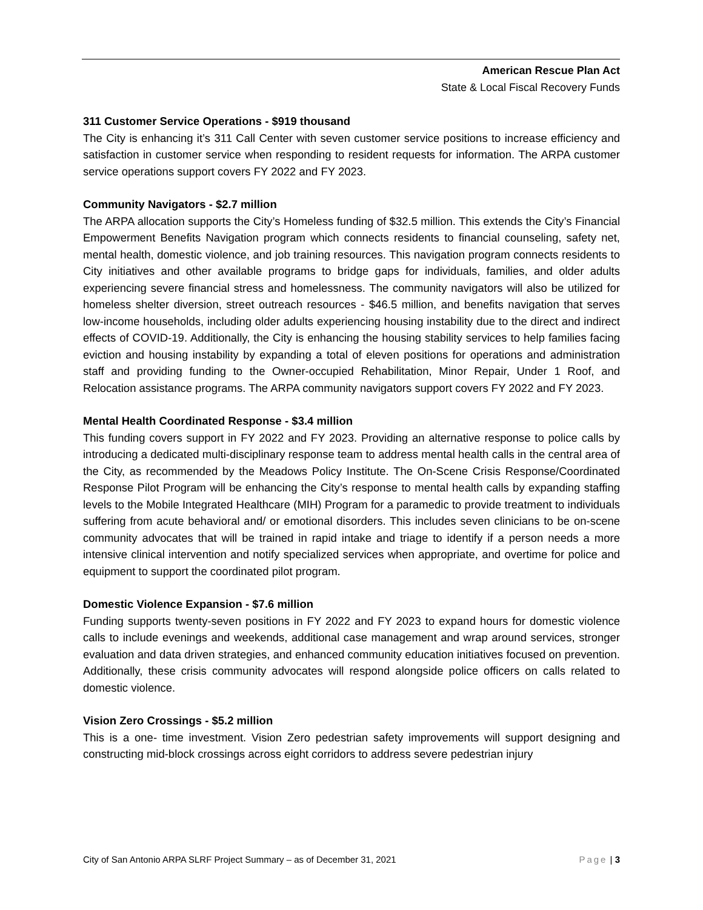American Rescue Plan Act
State & Local Fiscal Recovery Funds
311 Customer Service Operations - $919 thousand
The City is enhancing it’s 311 Call Center with seven customer service positions to increase efficiency and satisfaction in customer service when responding to resident requests for information. The ARPA customer service operations support covers FY 2022 and FY 2023.
Community Navigators - $2.7 million
The ARPA allocation supports the City’s Homeless funding of $32.5 million. This extends the City’s Financial Empowerment Benefits Navigation program which connects residents to financial counseling, safety net, mental health, domestic violence, and job training resources. This navigation program connects residents to City initiatives and other available programs to bridge gaps for individuals, families, and older adults experiencing severe financial stress and homelessness. The community navigators will also be utilized for homeless shelter diversion, street outreach resources - $46.5 million, and benefits navigation that serves low-income households, including older adults experiencing housing instability due to the direct and indirect effects of COVID-19. Additionally, the City is enhancing the housing stability services to help families facing eviction and housing instability by expanding a total of eleven positions for operations and administration staff and providing funding to the Owner-occupied Rehabilitation, Minor Repair, Under 1 Roof, and Relocation assistance programs. The ARPA community navigators support covers FY 2022 and FY 2023.
Mental Health Coordinated Response - $3.4 million
This funding covers support in FY 2022 and FY 2023. Providing an alternative response to police calls by introducing a dedicated multi-disciplinary response team to address mental health calls in the central area of the City, as recommended by the Meadows Policy Institute. The On-Scene Crisis Response/Coordinated Response Pilot Program will be enhancing the City’s response to mental health calls by expanding staffing levels to the Mobile Integrated Healthcare (MIH) Program for a paramedic to provide treatment to individuals suffering from acute behavioral and/ or emotional disorders. This includes seven clinicians to be on-scene community advocates that will be trained in rapid intake and triage to identify if a person needs a more intensive clinical intervention and notify specialized services when appropriate, and overtime for police and equipment to support the coordinated pilot program.
Domestic Violence Expansion - $7.6 million
Funding supports twenty-seven positions in FY 2022 and FY 2023 to expand hours for domestic violence calls to include evenings and weekends, additional case management and wrap around services, stronger evaluation and data driven strategies, and enhanced community education initiatives focused on prevention. Additionally, these crisis community advocates will respond alongside police officers on calls related to domestic violence.
Vision Zero Crossings - $5.2 million
This is a one- time investment. Vision Zero pedestrian safety improvements will support designing and constructing mid-block crossings across eight corridors to address severe pedestrian injury
City of San Antonio ARPA SLRF Project Summary – as of December 31, 2021 Page | 3